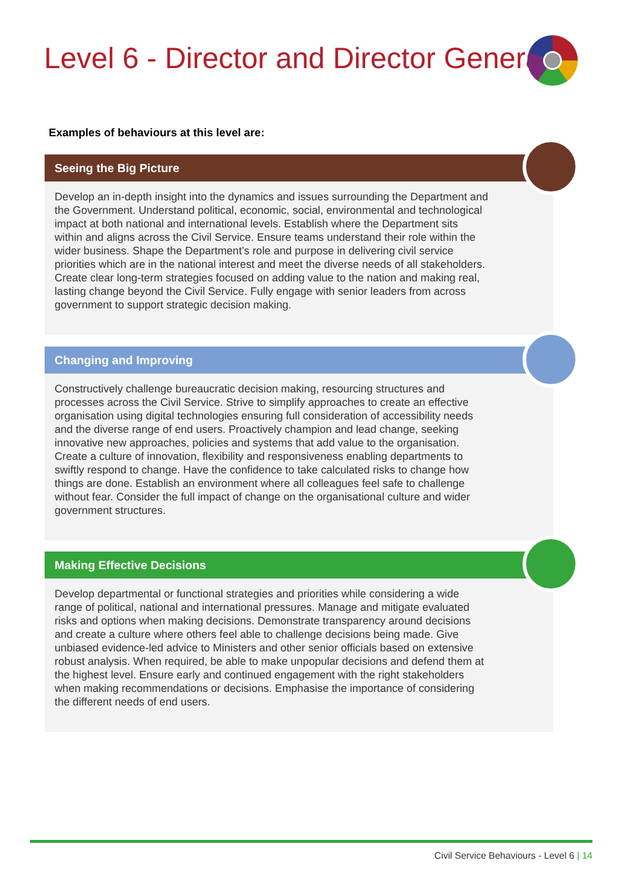Level 6 - Director and Director General
Examples of behaviours at this level are:
Seeing the Big Picture
Develop an in-depth insight into the dynamics and issues surrounding the Department and the Government. Understand political, economic, social, environmental and technological impact at both national and international levels. Establish where the Department sits within and aligns across the Civil Service. Ensure teams understand their role within the wider business. Shape the Department’s role and purpose in delivering civil service priorities which are in the national interest and meet the diverse needs of all stakeholders. Create clear long-term strategies focused on adding value to the nation and making real, lasting change beyond the Civil Service. Fully engage with senior leaders from across government to support strategic decision making.
Changing and Improving
Constructively challenge bureaucratic decision making, resourcing structures and processes across the Civil Service. Strive to simplify approaches to create an effective organisation using digital technologies ensuring full consideration of accessibility needs and the diverse range of end users. Proactively champion and lead change, seeking innovative new approaches, policies and systems that add value to the organisation. Create a culture of innovation, flexibility and responsiveness enabling departments to swiftly respond to change. Have the confidence to take calculated risks to change how things are done. Establish an environment where all colleagues feel safe to challenge without fear. Consider the full impact of change on the organisational culture and wider government structures.
Making Effective Decisions
Develop departmental or functional strategies and priorities while considering a wide range of political, national and international pressures. Manage and mitigate evaluated risks and options when making decisions. Demonstrate transparency around decisions and create a culture where others feel able to challenge decisions being made. Give unbiased evidence-led advice to Ministers and other senior officials based on extensive robust analysis. When required, be able to make unpopular decisions and defend them at the highest level. Ensure early and continued engagement with the right stakeholders when making recommendations or decisions. Emphasise the importance of considering the different needs of end users.
Civil Service Behaviours - Level 6 | 14